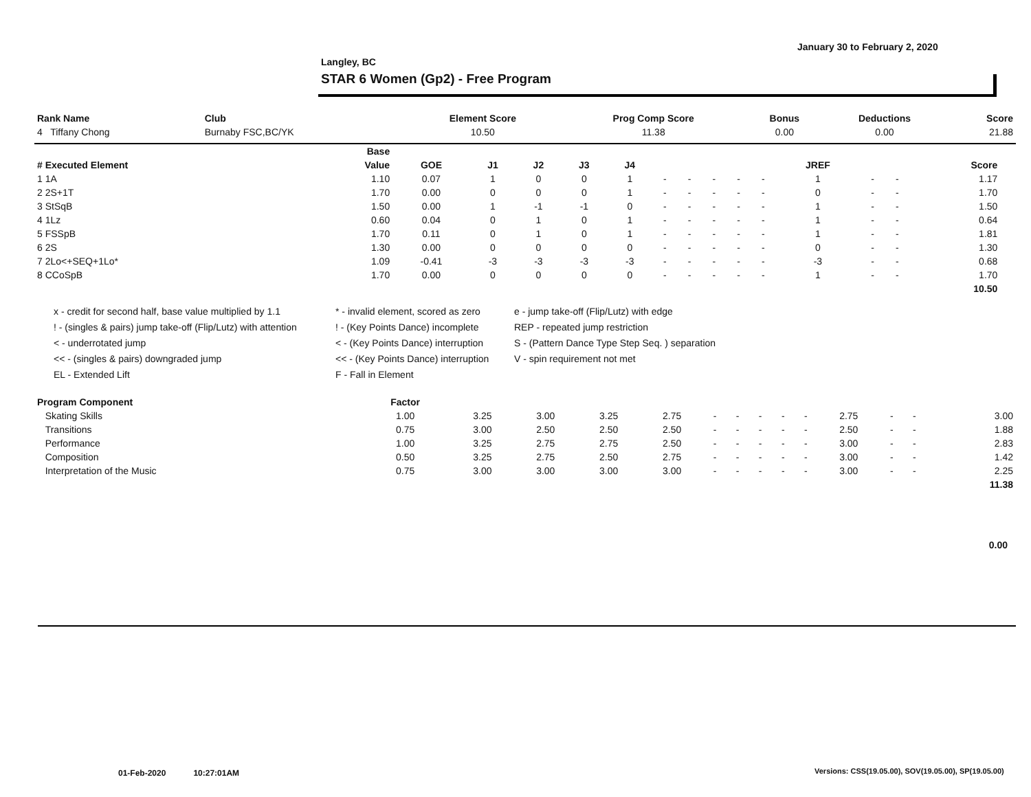January 30 to February 2, 2020
Langley, BC
STAR 6 Women (Gp2) - Free Program
| Rank Name | Club | Element Score | Prog Comp Score | Bonus | Deductions | Score |
| --- | --- | --- | --- | --- | --- | --- |
| 4 Tiffany Chong | Burnaby FSC,BC/YK | 10.50 | 11.38 | 0.00 | 0.00 | 21.88 |
| | Base | | | | | | | | | | | | | | | |
| --- | --- | --- | --- | --- | --- | --- | --- | --- | --- | --- | --- | --- | --- | --- | --- | --- |
| # Executed Element | Value | GOE | J1 | J2 | J3 | J4 | | | | | | JREF | | | Score | |
| 1 1A | 1.10 | 0.07 | 1 | 0 | 0 | 1 | - | - | - | - | - | 1 | - | - | 1.17 | |
| 2 2S+1T | 1.70 | 0.00 | 0 | 0 | 0 | 1 | - | - | - | - | - | 0 | - | - | 1.70 | |
| 3 StSqB | 1.50 | 0.00 | 1 | -1 | -1 | 0 | - | - | - | - | - | 1 | - | - | 1.50 | |
| 4 1Lz | 0.60 | 0.04 | 0 | 1 | 0 | 1 | - | - | - | - | - | 1 | - | - | 0.64 | |
| 5 FSSpB | 1.70 | 0.11 | 0 | 1 | 0 | 1 | - | - | - | - | - | 1 | - | - | 1.81 | |
| 6 2S | 1.30 | 0.00 | 0 | 0 | 0 | 0 | - | - | - | - | - | 0 | - | - | 1.30 | |
| 7 2Lo<+SEQ+1Lo* | 1.09 | -0.41 | -3 | -3 | -3 | -3 | - | - | - | - | - | -3 | - | - | 0.68 | |
| 8 CCoSpB | 1.70 | 0.00 | 0 | 0 | 0 | 0 | - | - | - | - | - | 1 | - | - | 1.70 | |
| | | | | | | | | | | | | | | | 10.50 | |
x - credit for second half, base value multiplied by 1.1
! - (singles & pairs) jump take-off (Flip/Lutz) with attention
< - underrotated jump
<< - (singles & pairs) downgraded jump
EL - Extended Lift
* - invalid element, scored as zero
! - (Key Points Dance) incomplete
< - (Key Points Dance) interruption
<< - (Key Points Dance) interruption
F - Fall in Element
e - jump take-off (Flip/Lutz) with edge
REP - repeated jump restriction
S - (Pattern Dance Type Step Seq. ) separation
V - spin requirement not met
| Program Component | Factor | | | | | | | | | | | | | | |
| --- | --- | --- | --- | --- | --- | --- | --- | --- | --- | --- | --- | --- | --- | --- | --- |
| Skating Skills | 1.00 | 3.25 | 3.00 | 3.25 | 2.75 | - | - | - | - | - | 2.75 | - | - | | 3.00 |
| Transitions | 0.75 | 3.00 | 2.50 | 2.50 | 2.50 | - | - | - | - | - | 2.50 | - | - | | 1.88 |
| Performance | 1.00 | 3.25 | 2.75 | 2.75 | 2.50 | - | - | - | - | - | 3.00 | - | - | | 2.83 |
| Composition | 0.50 | 3.25 | 2.75 | 2.50 | 2.75 | - | - | - | - | - | 3.00 | - | - | | 1.42 |
| Interpretation of the Music | 0.75 | 3.00 | 3.00 | 3.00 | 3.00 | - | - | - | - | - | 3.00 | - | - | | 2.25 |
| | | | | | | | | | | | | | | | 11.38 |
0.00
01-Feb-2020 10:27:01AM
Versions: CSS(19.05.00), SOV(19.05.00), SP(19.05.00)